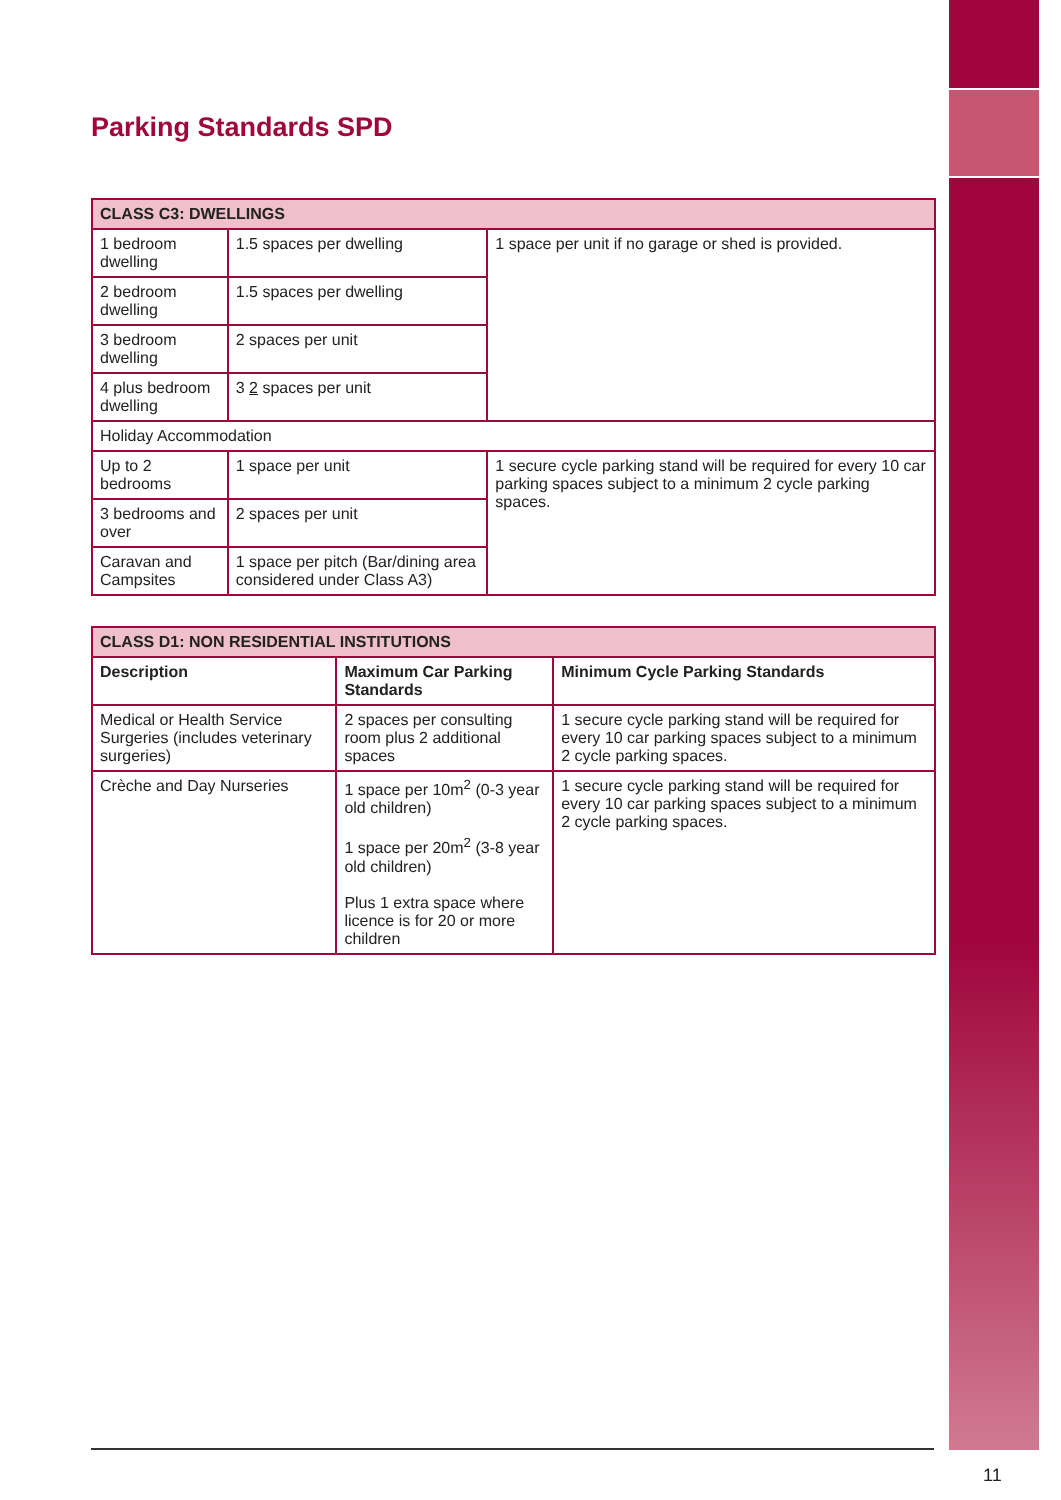Parking Standards SPD
| CLASS C3: DWELLINGS | | |
| --- | --- | --- |
| 1 bedroom dwelling | 1.5 spaces per dwelling | 1 space per unit if no garage or shed is provided. |
| 2 bedroom dwelling | 1.5 spaces per dwelling | |
| 3 bedroom dwelling | 2 spaces per unit | |
| 4 plus bedroom dwelling | 3 2 spaces per unit | |
| Holiday Accommodation | | |
| Up to 2 bedrooms | 1 space per unit | 1 secure cycle parking stand will be required for every 10 car parking spaces subject to a minimum 2 cycle parking spaces. |
| 3 bedrooms and over | 2 spaces per unit | |
| Caravan and Campsites | 1 space per pitch (Bar/dining area considered under Class A3) | |
| CLASS D1: NON RESIDENTIAL INSTITUTIONS | | |
| --- | --- | --- |
| Description | Maximum Car Parking Standards | Minimum Cycle Parking Standards |
| Medical or Health Service Surgeries (includes veterinary surgeries) | 2 spaces per consulting room plus 2 additional spaces | 1 secure cycle parking stand will be required for every 10 car parking spaces subject to a minimum 2 cycle parking spaces. |
| Crèche and Day Nurseries | 1 space per 10m<sup>2</sup> (0-3 year old children) 1 space per 20m<sup>2</sup> (3-8 year old children) Plus 1 extra space where licence is for 20 or more children | 1 secure cycle parking stand will be required for every 10 car parking spaces subject to a minimum 2 cycle parking spaces. |
11